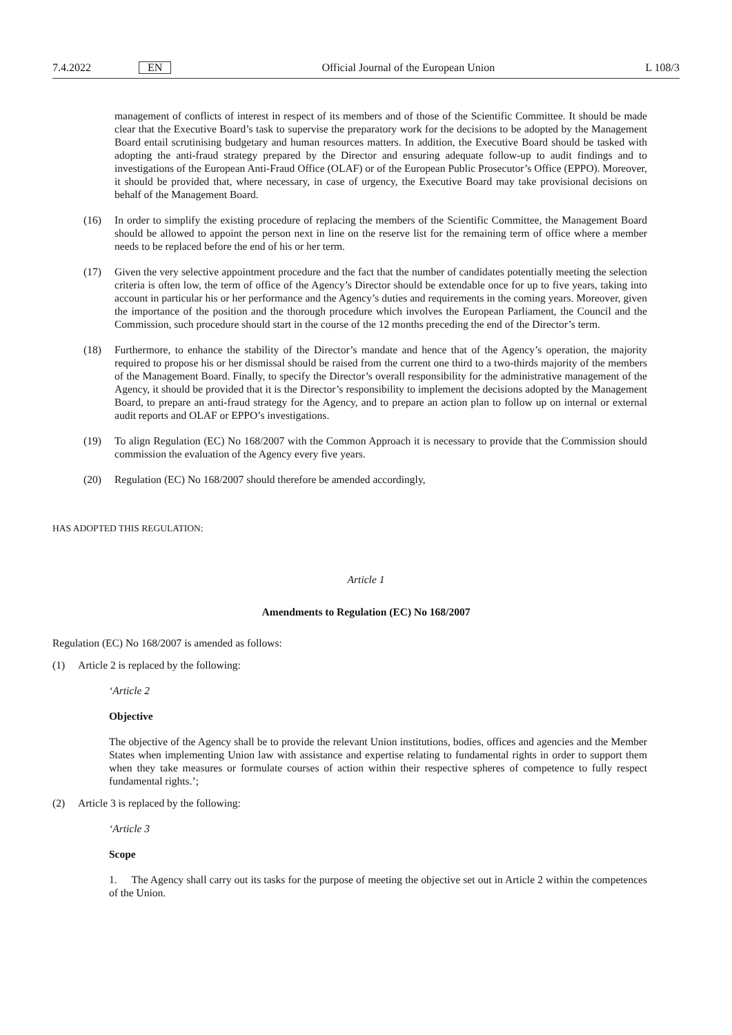7.4.2022 EN Official Journal of the European Union L 108/3
management of conflicts of interest in respect of its members and of those of the Scientific Committee. It should be made clear that the Executive Board’s task to supervise the preparatory work for the decisions to be adopted by the Management Board entail scrutinising budgetary and human resources matters. In addition, the Executive Board should be tasked with adopting the anti-fraud strategy prepared by the Director and ensuring adequate follow-up to audit findings and to investigations of the European Anti-Fraud Office (OLAF) or of the European Public Prosecutor’s Office (EPPO). Moreover, it should be provided that, where necessary, in case of urgency, the Executive Board may take provisional decisions on behalf of the Management Board.
(16) In order to simplify the existing procedure of replacing the members of the Scientific Committee, the Management Board should be allowed to appoint the person next in line on the reserve list for the remaining term of office where a member needs to be replaced before the end of his or her term.
(17) Given the very selective appointment procedure and the fact that the number of candidates potentially meeting the selection criteria is often low, the term of office of the Agency’s Director should be extendable once for up to five years, taking into account in particular his or her performance and the Agency’s duties and requirements in the coming years. Moreover, given the importance of the position and the thorough procedure which involves the European Parliament, the Council and the Commission, such procedure should start in the course of the 12 months preceding the end of the Director’s term.
(18) Furthermore, to enhance the stability of the Director’s mandate and hence that of the Agency’s operation, the majority required to propose his or her dismissal should be raised from the current one third to a two-thirds majority of the members of the Management Board. Finally, to specify the Director’s overall responsibility for the administrative management of the Agency, it should be provided that it is the Director’s responsibility to implement the decisions adopted by the Management Board, to prepare an anti-fraud strategy for the Agency, and to prepare an action plan to follow up on internal or external audit reports and OLAF or EPPO’s investigations.
(19) To align Regulation (EC) No 168/2007 with the Common Approach it is necessary to provide that the Commission should commission the evaluation of the Agency every five years.
(20) Regulation (EC) No 168/2007 should therefore be amended accordingly,
HAS ADOPTED THIS REGULATION:
Article 1
Amendments to Regulation (EC) No 168/2007
Regulation (EC) No 168/2007 is amended as follows:
(1) Article 2 is replaced by the following:
‘Article 2
Objective
The objective of the Agency shall be to provide the relevant Union institutions, bodies, offices and agencies and the Member States when implementing Union law with assistance and expertise relating to fundamental rights in order to support them when they take measures or formulate courses of action within their respective spheres of competence to fully respect fundamental rights.’;
(2) Article 3 is replaced by the following:
‘Article 3
Scope
1. The Agency shall carry out its tasks for the purpose of meeting the objective set out in Article 2 within the competences of the Union.